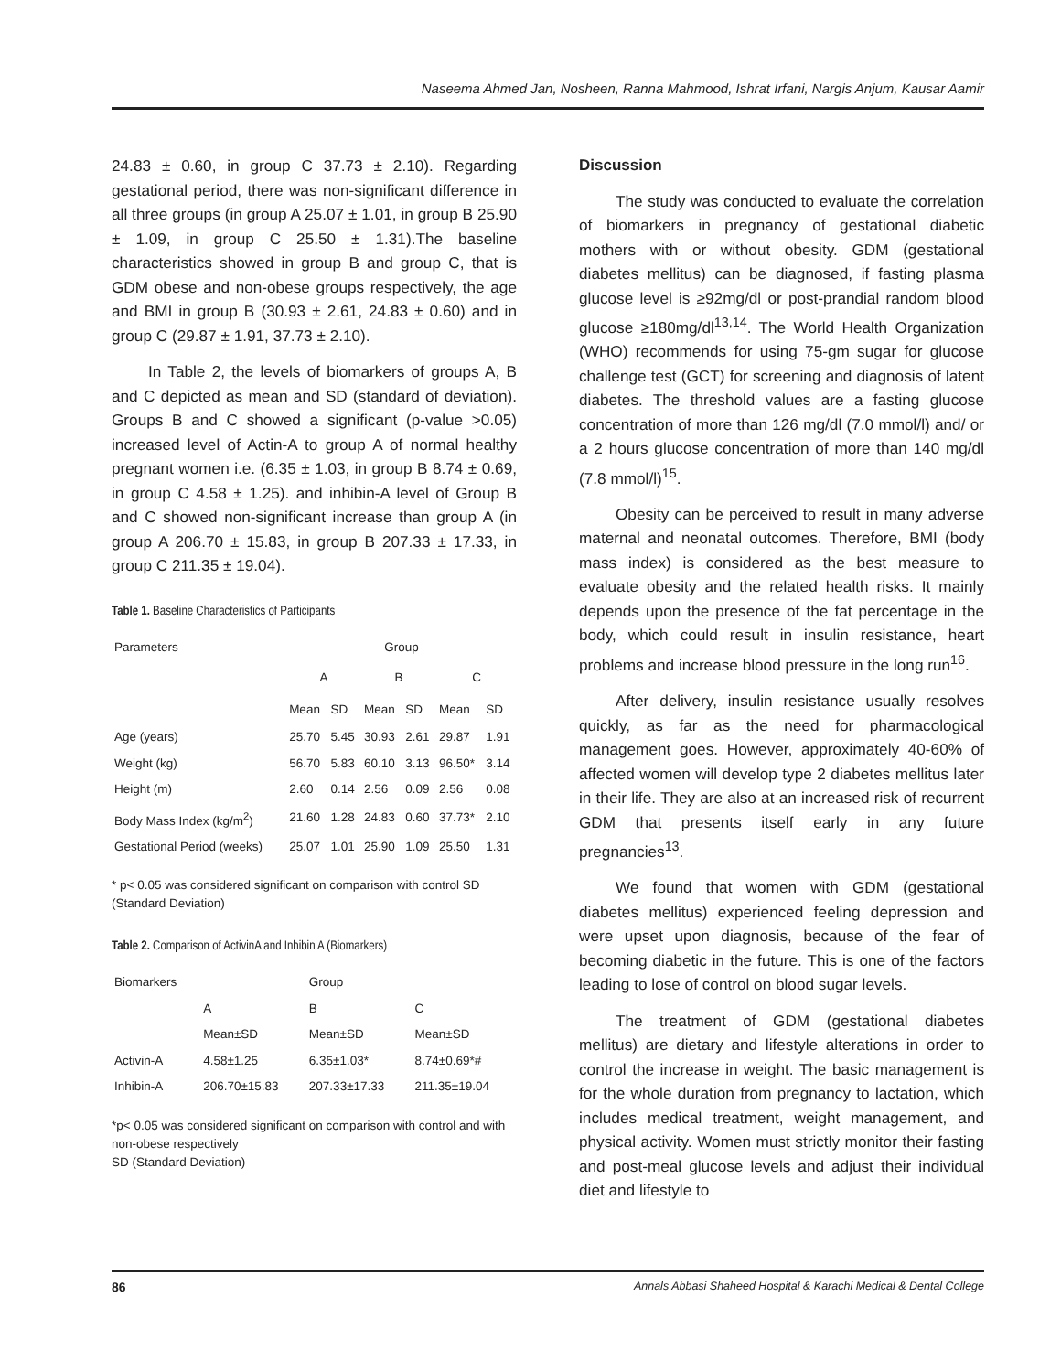Naseema Ahmed Jan, Nosheen, Ranna Mahmood, Ishrat Irfani, Nargis Anjum, Kausar Aamir
24.83 ± 0.60, in group C 37.73 ± 2.10). Regarding gestational period, there was non-significant difference in all three groups (in group A 25.07 ± 1.01, in group B 25.90 ± 1.09, in group C 25.50 ± 1.31).The baseline characteristics showed in group B and group C, that is GDM obese and non-obese groups respectively, the age and BMI in group B (30.93 ± 2.61, 24.83 ± 0.60) and in group C (29.87 ± 1.91, 37.73 ± 2.10).
In Table 2, the levels of biomarkers of groups A, B and C depicted as mean and SD (standard of deviation). Groups B and C showed a significant (p-value >0.05) increased level of Actin-A to group A of normal healthy pregnant women i.e. (6.35 ± 1.03, in group B 8.74 ± 0.69, in group C 4.58 ± 1.25). and inhibin-A level of Group B and C showed non-significant increase than group A (in group A 206.70 ± 15.83, in group B 207.33 ± 17.33, in group C 211.35 ± 19.04).
Table 1. Baseline Characteristics of Participants
| Parameters | Group | | | | | |
| --- | --- | --- | --- | --- | --- | --- |
| | A | | B | | C | |
| | Mean | SD | Mean | SD | Mean | SD |
| Age (years) | 25.70 | 5.45 | 30.93 | 2.61 | 29.87 | 1.91 |
| Weight (kg) | 56.70 | 5.83 | 60.10 | 3.13 | 96.50* | 3.14 |
| Height (m) | 2.60 | 0.14 | 2.56 | 0.09 | 2.56 | 0.08 |
| Body Mass Index (kg/m<sup>2</sup>) | 21.60 | 1.28 | 24.83 | 0.60 | 37.73* | 2.10 |
| Gestational Period (weeks) | 25.07 | 1.01 | 25.90 | 1.09 | 25.50 | 1.31 |
* p< 0.05 was considered significant on comparison with control SD (Standard Deviation)
Table 2. Comparison of ActivinA and Inhibin A (Biomarkers)
| Biomarkers | | Group | |
| --- | --- | --- | --- |
| | A | B | C |
| | Mean±SD | Mean±SD | Mean±SD |
| Activin-A | 4.58±1.25 | 6.35±1.03* | 8.74±0.69*# |
| Inhibin-A | 206.70±15.83 | 207.33±17.33 | 211.35±19.04 |
*p< 0.05 was considered significant on comparison with control and with non-obese respectively
SD (Standard Deviation)
Discussion
The study was conducted to evaluate the correlation of biomarkers in pregnancy of gestational diabetic mothers with or without obesity. GDM (gestational diabetes mellitus) can be diagnosed, if fasting plasma glucose level is ≥92mg/dl or post-prandial random blood glucose ≥180mg/dl<sup>13,14</sup>. The World Health Organization (WHO) recommends for using 75-gm sugar for glucose challenge test (GCT) for screening and diagnosis of latent diabetes. The threshold values are a fasting glucose concentration of more than 126 mg/dl (7.0 mmol/l) and/ or a 2 hours glucose concentration of more than 140 mg/dl (7.8 mmol/l)<sup>15</sup>.
Obesity can be perceived to result in many adverse maternal and neonatal outcomes. Therefore, BMI (body mass index) is considered as the best measure to evaluate obesity and the related health risks. It mainly depends upon the presence of the fat percentage in the body, which could result in insulin resistance, heart problems and increase blood pressure in the long run<sup>16</sup>.
After delivery, insulin resistance usually resolves quickly, as far as the need for pharmacological management goes. However, approximately 40-60% of affected women will develop type 2 diabetes mellitus later in their life. They are also at an increased risk of recurrent GDM that presents itself early in any future pregnancies<sup>13</sup>.
We found that women with GDM (gestational diabetes mellitus) experienced feeling depression and were upset upon diagnosis, because of the fear of becoming diabetic in the future. This is one of the factors leading to lose of control on blood sugar levels.
The treatment of GDM (gestational diabetes mellitus) are dietary and lifestyle alterations in order to control the increase in weight. The basic management is for the whole duration from pregnancy to lactation, which includes medical treatment, weight management, and physical activity. Women must strictly monitor their fasting and post-meal glucose levels and adjust their individual diet and lifestyle to
86 Annals Abbasi Shaheed Hospital & Karachi Medical & Dental College